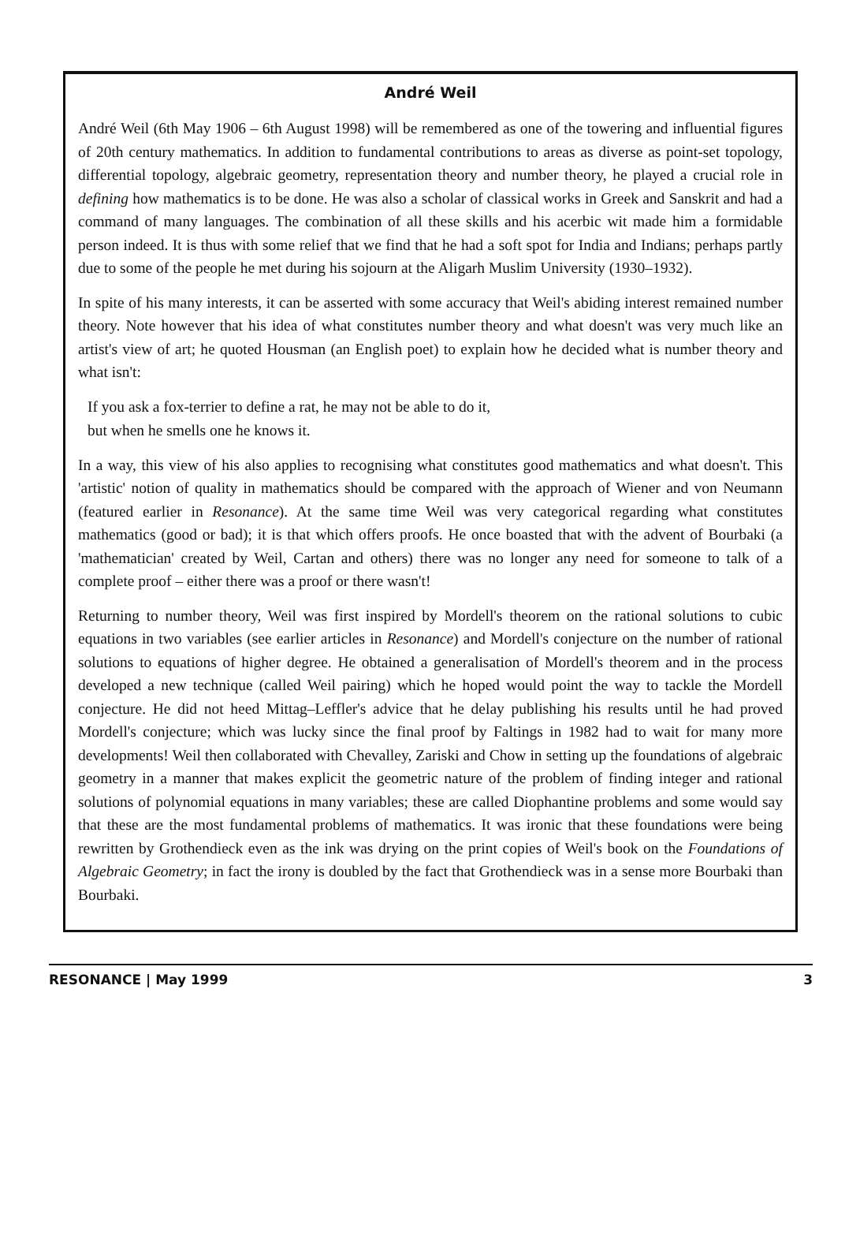André Weil
André Weil (6th May 1906 – 6th August 1998) will be remembered as one of the towering and influential figures of 20th century mathematics. In addition to fundamental contributions to areas as diverse as point-set topology, differential topology, algebraic geometry, representation theory and number theory, he played a crucial role in defining how mathematics is to be done. He was also a scholar of classical works in Greek and Sanskrit and had a command of many languages. The combination of all these skills and his acerbic wit made him a formidable person indeed. It is thus with some relief that we find that he had a soft spot for India and Indians; perhaps partly due to some of the people he met during his sojourn at the Aligarh Muslim University (1930–1932).
In spite of his many interests, it can be asserted with some accuracy that Weil's abiding interest remained number theory. Note however that his idea of what constitutes number theory and what doesn't was very much like an artist's view of art; he quoted Housman (an English poet) to explain how he decided what is number theory and what isn't:
If you ask a fox-terrier to define a rat, he may not be able to do it,
but when he smells one he knows it.
In a way, this view of his also applies to recognising what constitutes good mathematics and what doesn't. This 'artistic' notion of quality in mathematics should be compared with the approach of Wiener and von Neumann (featured earlier in Resonance). At the same time Weil was very categorical regarding what constitutes mathematics (good or bad); it is that which offers proofs. He once boasted that with the advent of Bourbaki (a 'mathematician' created by Weil, Cartan and others) there was no longer any need for someone to talk of a complete proof – either there was a proof or there wasn't!
Returning to number theory, Weil was first inspired by Mordell's theorem on the rational solutions to cubic equations in two variables (see earlier articles in Resonance) and Mordell's conjecture on the number of rational solutions to equations of higher degree. He obtained a generalisation of Mordell's theorem and in the process developed a new technique (called Weil pairing) which he hoped would point the way to tackle the Mordell conjecture. He did not heed Mittag–Leffler's advice that he delay publishing his results until he had proved Mordell's conjecture; which was lucky since the final proof by Faltings in 1982 had to wait for many more developments! Weil then collaborated with Chevalley, Zariski and Chow in setting up the foundations of algebraic geometry in a manner that makes explicit the geometric nature of the problem of finding integer and rational solutions of polynomial equations in many variables; these are called Diophantine problems and some would say that these are the most fundamental problems of mathematics. It was ironic that these foundations were being rewritten by Grothendieck even as the ink was drying on the print copies of Weil's book on the Foundations of Algebraic Geometry; in fact the irony is doubled by the fact that Grothendieck was in a sense more Bourbaki than Bourbaki.
RESONANCE | May 1999 3